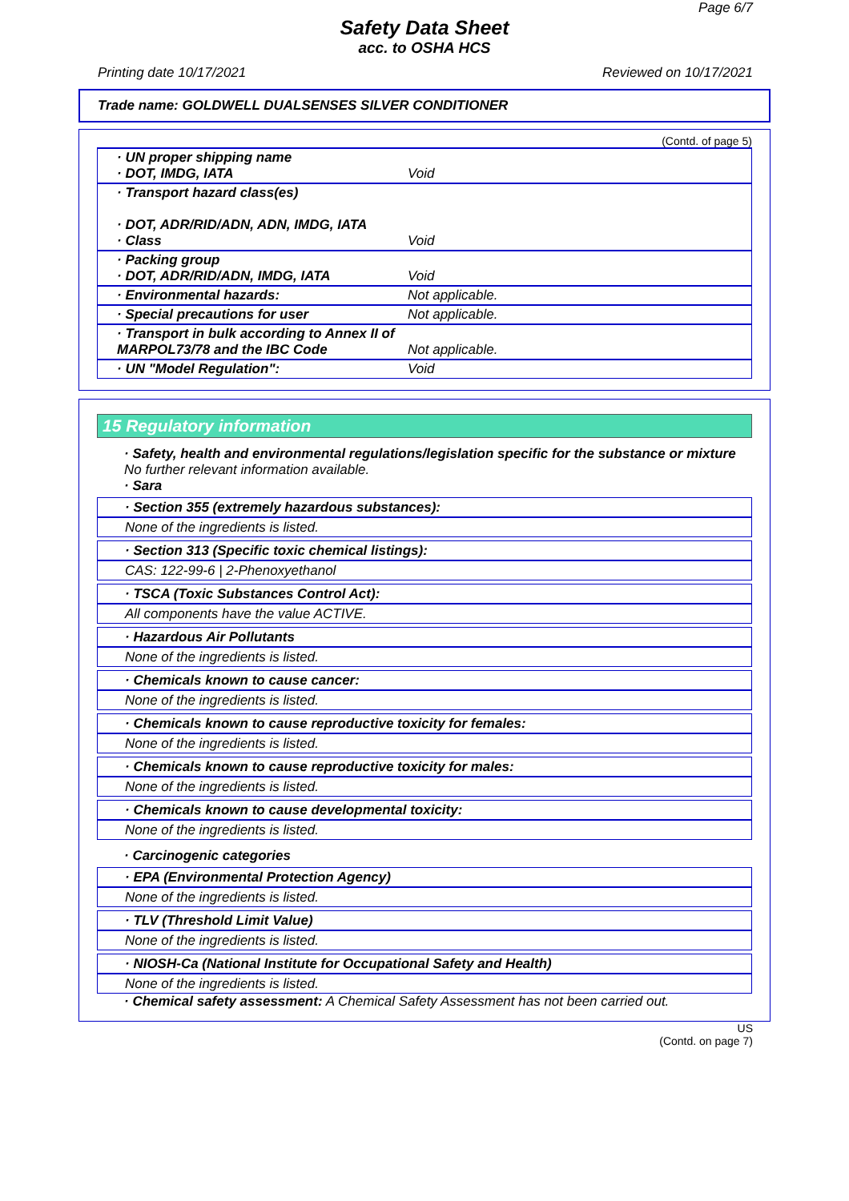Page 6/7
Safety Data Sheet
acc. to OSHA HCS
Printing date 10/17/2021 Reviewed on 10/17/2021
Trade name: GOLDWELL DUALSENSES SILVER CONDITIONER
(Contd. of page 5)
| · UN proper shipping name · DOT, IMDG, IATA | Void |
| · Transport hazard class(es) · DOT, ADR/RID/ADN, ADN, IMDG, IATA · Class | Void |
| · Packing group · DOT, ADR/RID/ADN, IMDG, IATA | Void |
| · Environmental hazards: | Not applicable. |
| · Special precautions for user | Not applicable. |
| · Transport in bulk according to Annex II of MARPOL73/78 and the IBC Code | Not applicable. |
| · UN "Model Regulation": | Void |
15 Regulatory information
· Safety, health and environmental regulations/legislation specific for the substance or mixture
No further relevant information available.
· Sara
· Section 355 (extremely hazardous substances):
None of the ingredients is listed.
· Section 313 (Specific toxic chemical listings):
CAS: 122-99-6 | 2-Phenoxyethanol
· TSCA (Toxic Substances Control Act):
All components have the value ACTIVE.
· Hazardous Air Pollutants
None of the ingredients is listed.
· Chemicals known to cause cancer:
None of the ingredients is listed.
· Chemicals known to cause reproductive toxicity for females:
None of the ingredients is listed.
· Chemicals known to cause reproductive toxicity for males:
None of the ingredients is listed.
· Chemicals known to cause developmental toxicity:
None of the ingredients is listed.
· Carcinogenic categories
· EPA (Environmental Protection Agency)
None of the ingredients is listed.
· TLV (Threshold Limit Value)
None of the ingredients is listed.
· NIOSH-Ca (National Institute for Occupational Safety and Health)
None of the ingredients is listed.
· Chemical safety assessment: A Chemical Safety Assessment has not been carried out.
US
(Contd. on page 7)